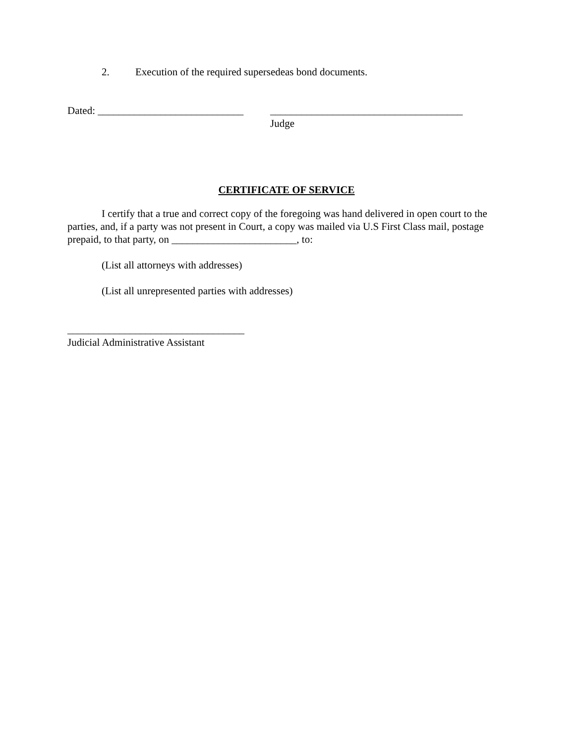2. Execution of the required supersedeas bond documents.
Dated: ____________________________
_____________________________________
Judge
CERTIFICATE OF SERVICE
I certify that a true and correct copy of the foregoing was hand delivered in open court to the parties, and, if a party was not present in Court, a copy was mailed via U.S First Class mail, postage prepaid, to that party, on ________________________, to:
(List all attorneys with addresses)
(List all unrepresented parties with addresses)
__________________________________
Judicial Administrative Assistant